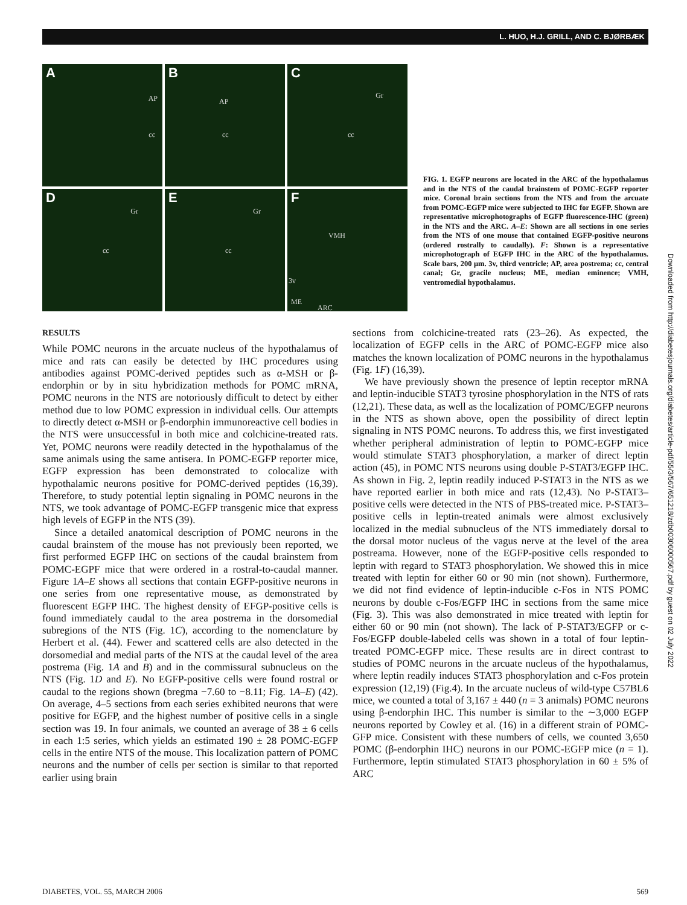L. HUO, H.J. GRILL, AND C. BJØRBÆK
A
AP
cc
B
AP
cc
C
Gr
cc
D
Gr
cc
E
Gr
cc
F
VMH
3v
ME
ARC
FIG. 1. EGFP neurons are located in the ARC of the hypothalamus and in the NTS of the caudal brainstem of POMC-EGFP reporter mice. Coronal brain sections from the NTS and from the arcuate from POMC-EGFP mice were subjected to IHC for EGFP. Shown are representative microphotographs of EGFP fluorescence-IHC (green) in the NTS and the ARC. A–E: Shown are all sections in one series from the NTS of one mouse that contained EGFP-positive neurons (ordered rostrally to caudally). F: Shown is a representative microphotograph of EGFP IHC in the ARC of the hypothalamus. Scale bars, 200 μm. 3v, third ventricle; AP, area postrema; cc, central canal; Gr, gracile nucleus; ME, median eminence; VMH, ventromedial hypothalamus.
RESULTS
While POMC neurons in the arcuate nucleus of the hypothalamus of mice and rats can easily be detected by IHC procedures using antibodies against POMC-derived peptides such as α-MSH or β-endorphin or by in situ hybridization methods for POMC mRNA, POMC neurons in the NTS are notoriously difficult to detect by either method due to low POMC expression in individual cells. Our attempts to directly detect α-MSH or β-endorphin immunoreactive cell bodies in the NTS were unsuccessful in both mice and colchicine-treated rats. Yet, POMC neurons were readily detected in the hypothalamus of the same animals using the same antisera. In POMC-EGFP reporter mice, EGFP expression has been demonstrated to colocalize with hypothalamic neurons positive for POMC-derived peptides (16,39). Therefore, to study potential leptin signaling in POMC neurons in the NTS, we took advantage of POMC-EGFP transgenic mice that express high levels of EGFP in the NTS (39).
Since a detailed anatomical description of POMC neurons in the caudal brainstem of the mouse has not previously been reported, we first performed EGFP IHC on sections of the caudal brainstem from POMC-EGPF mice that were ordered in a rostral-to-caudal manner. Figure 1A–E shows all sections that contain EGFP-positive neurons in one series from one representative mouse, as demonstrated by fluorescent EGFP IHC. The highest density of EFGP-positive cells is found immediately caudal to the area postrema in the dorsomedial subregions of the NTS (Fig. 1C), according to the nomenclature by Herbert et al. (44). Fewer and scattered cells are also detected in the dorsomedial and medial parts of the NTS at the caudal level of the area postrema (Fig. 1A and B) and in the commissural subnucleus on the NTS (Fig. 1D and E). No EGFP-positive cells were found rostral or caudal to the regions shown (bregma −7.60 to −8.11; Fig. 1A–E) (42). On average, 4–5 sections from each series exhibited neurons that were positive for EGFP, and the highest number of positive cells in a single section was 19. In four animals, we counted an average of 38 ± 6 cells in each 1:5 series, which yields an estimated 190 ± 28 POMC-EGFP cells in the entire NTS of the mouse. This localization pattern of POMC neurons and the number of cells per section is similar to that reported earlier using brain
sections from colchicine-treated rats (23–26). As expected, the localization of EGFP cells in the ARC of POMC-EGFP mice also matches the known localization of POMC neurons in the hypothalamus (Fig. 1F) (16,39).
We have previously shown the presence of leptin receptor mRNA and leptin-inducible STAT3 tyrosine phosphorylation in the NTS of rats (12,21). These data, as well as the localization of POMC/EGFP neurons in the NTS as shown above, open the possibility of direct leptin signaling in NTS POMC neurons. To address this, we first investigated whether peripheral administration of leptin to POMC-EGFP mice would stimulate STAT3 phosphorylation, a marker of direct leptin action (45), in POMC NTS neurons using double P-STAT3/EGFP IHC. As shown in Fig. 2, leptin readily induced P-STAT3 in the NTS as we have reported earlier in both mice and rats (12,43). No P-STAT3–positive cells were detected in the NTS of PBS-treated mice. P-STAT3–positive cells in leptin-treated animals were almost exclusively localized in the medial subnucleus of the NTS immediately dorsal to the dorsal motor nucleus of the vagus nerve at the level of the area postreama. However, none of the EGFP-positive cells responded to leptin with regard to STAT3 phosphorylation. We showed this in mice treated with leptin for either 60 or 90 min (not shown). Furthermore, we did not find evidence of leptin-inducible c-Fos in NTS POMC neurons by double c-Fos/EGFP IHC in sections from the same mice (Fig. 3). This was also demonstrated in mice treated with leptin for either 60 or 90 min (not shown). The lack of P-STAT3/EGFP or c-Fos/EGFP double-labeled cells was shown in a total of four leptin-treated POMC-EGFP mice. These results are in direct contrast to studies of POMC neurons in the arcuate nucleus of the hypothalamus, where leptin readily induces STAT3 phosphorylation and c-Fos protein expression (12,19) (Fig.4). In the arcuate nucleus of wild-type C57BL6 mice, we counted a total of 3,167 ± 440 (n = 3 animals) POMC neurons using β-endorphin IHC. This number is similar to the ∼3,000 EGFP neurons reported by Cowley et al. (16) in a different strain of POMC-GFP mice. Consistent with these numbers of cells, we counted 3,650 POMC (β-endorphin IHC) neurons in our POMC-EGFP mice (n = 1). Furthermore, leptin stimulated STAT3 phosphorylation in 60 ± 5% of ARC
DIABETES, VOL. 55, MARCH 2006 569
Downloaded from http://diabetesjournals.org/diabetes/article-pdf/55/3/567/651218/zdb00306000567.pdf by guest on 02 July 2022